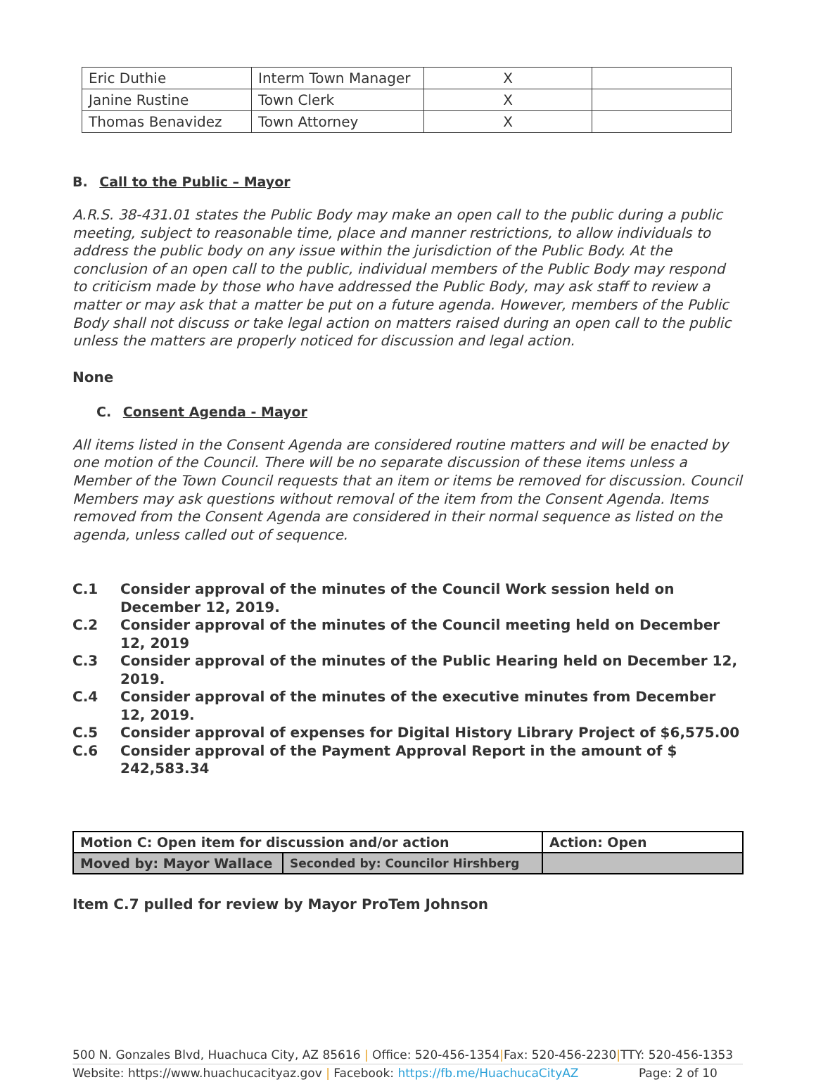| Eric Duthie | Interm Town Manager | X | |
| Janine Rustine | Town Clerk | X | |
| Thomas Benavidez | Town Attorney | X | |
B. Call to the Public – Mayor
A.R.S. 38-431.01 states the Public Body may make an open call to the public during a public meeting, subject to reasonable time, place and manner restrictions, to allow individuals to address the public body on any issue within the jurisdiction of the Public Body. At the conclusion of an open call to the public, individual members of the Public Body may respond to criticism made by those who have addressed the Public Body, may ask staff to review a matter or may ask that a matter be put on a future agenda. However, members of the Public Body shall not discuss or take legal action on matters raised during an open call to the public unless the matters are properly noticed for discussion and legal action.
None
C. Consent Agenda - Mayor
All items listed in the Consent Agenda are considered routine matters and will be enacted by one motion of the Council. There will be no separate discussion of these items unless a Member of the Town Council requests that an item or items be removed for discussion. Council Members may ask questions without removal of the item from the Consent Agenda. Items removed from the Consent Agenda are considered in their normal sequence as listed on the agenda, unless called out of sequence.
C.1 Consider approval of the minutes of the Council Work session held on December 12, 2019.
C.2 Consider approval of the minutes of the Council meeting held on December 12, 2019
C.3 Consider approval of the minutes of the Public Hearing held on December 12, 2019.
C.4 Consider approval of the minutes of the executive minutes from December 12, 2019.
C.5 Consider approval of expenses for Digital History Library Project of $6,575.00
C.6 Consider approval of the Payment Approval Report in the amount of $ 242,583.34
| Motion C: Open item for discussion and/or action | | Action: Open |
| Moved by: Mayor Wallace | Seconded by: Councilor Hirshberg | |
Item C.7 pulled for review by Mayor ProTem Johnson
500 N. Gonzales Blvd, Huachuca City, AZ 85616 | Office: 520-456-1354|Fax: 520-456-2230|TTY: 520-456-1353
Website: https://www.huachucacityaz.gov | Facebook: https://fb.me/HuachucaCityAZ Page: 2 of 10